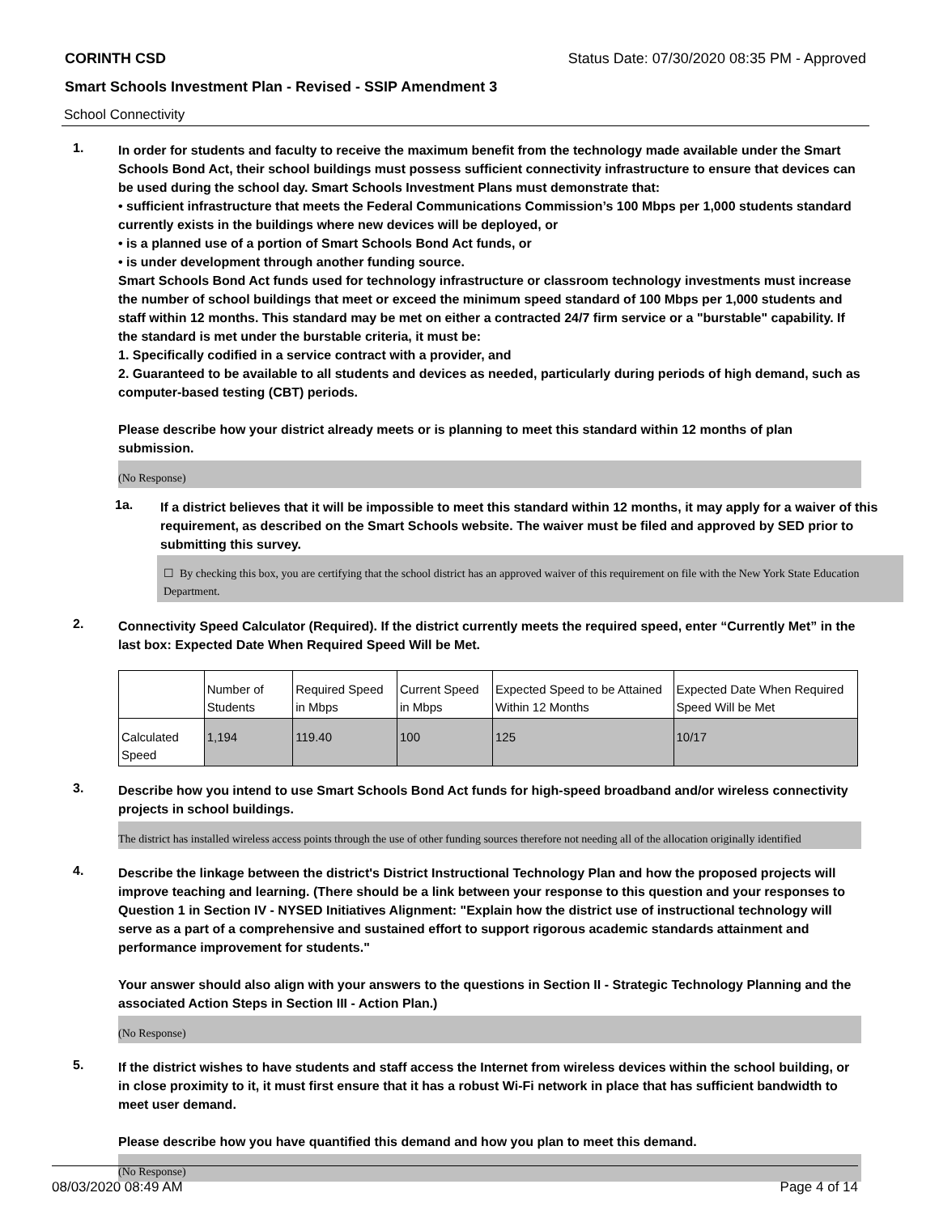CORINTH CSD Status Date: 07/30/2020 08:35 PM - Approved
Smart Schools Investment Plan - Revised - SSIP Amendment 3
School Connectivity
1.
In order for students and faculty to receive the maximum benefit from the technology made available under the Smart Schools Bond Act, their school buildings must possess sufficient connectivity infrastructure to ensure that devices can be used during the school day. Smart Schools Investment Plans must demonstrate that:
• sufficient infrastructure that meets the Federal Communications Commission’s 100 Mbps per 1,000 students standard currently exists in the buildings where new devices will be deployed, or
• is a planned use of a portion of Smart Schools Bond Act funds, or
• is under development through another funding source.
Smart Schools Bond Act funds used for technology infrastructure or classroom technology investments must increase the number of school buildings that meet or exceed the minimum speed standard of 100 Mbps per 1,000 students and staff within 12 months. This standard may be met on either a contracted 24/7 firm service or a "burstable" capability. If the standard is met under the burstable criteria, it must be:
1. Specifically codified in a service contract with a provider, and
2. Guaranteed to be available to all students and devices as needed, particularly during periods of high demand, such as computer-based testing (CBT) periods.
Please describe how your district already meets or is planning to meet this standard within 12 months of plan submission.
(No Response)
1a.
If a district believes that it will be impossible to meet this standard within 12 months, it may apply for a waiver of this requirement, as described on the Smart Schools website. The waiver must be filed and approved by SED prior to submitting this survey.
☐ By checking this box, you are certifying that the school district has an approved waiver of this requirement on file with the New York State Education Department.
2.
Connectivity Speed Calculator (Required). If the district currently meets the required speed, enter “Currently Met” in the last box: Expected Date When Required Speed Will be Met.
| | Number of Students | Required Speed in Mbps | Current Speed in Mbps | Expected Speed to be Attained Within 12 Months | Expected Date When Required Speed Will be Met |
| --- | --- | --- | --- | --- | --- |
| Calculated Speed | 1,194 | 119.40 | 100 | 125 | 10/17 |
3.
Describe how you intend to use Smart Schools Bond Act funds for high-speed broadband and/or wireless connectivity projects in school buildings.
The district has installed wireless access points through the use of other funding sources therefore not needing all of the allocation originally identified
4.
Describe the linkage between the district's District Instructional Technology Plan and how the proposed projects will improve teaching and learning. (There should be a link between your response to this question and your responses to Question 1 in Section IV - NYSED Initiatives Alignment: "Explain how the district use of instructional technology will serve as a part of a comprehensive and sustained effort to support rigorous academic standards attainment and performance improvement for students."
Your answer should also align with your answers to the questions in Section II - Strategic Technology Planning and the associated Action Steps in Section III - Action Plan.)
(No Response)
5.
If the district wishes to have students and staff access the Internet from wireless devices within the school building, or in close proximity to it, it must first ensure that it has a robust Wi-Fi network in place that has sufficient bandwidth to meet user demand.
Please describe how you have quantified this demand and how you plan to meet this demand.
(No Response)
08/03/2020 08:49 AM Page 4 of 14